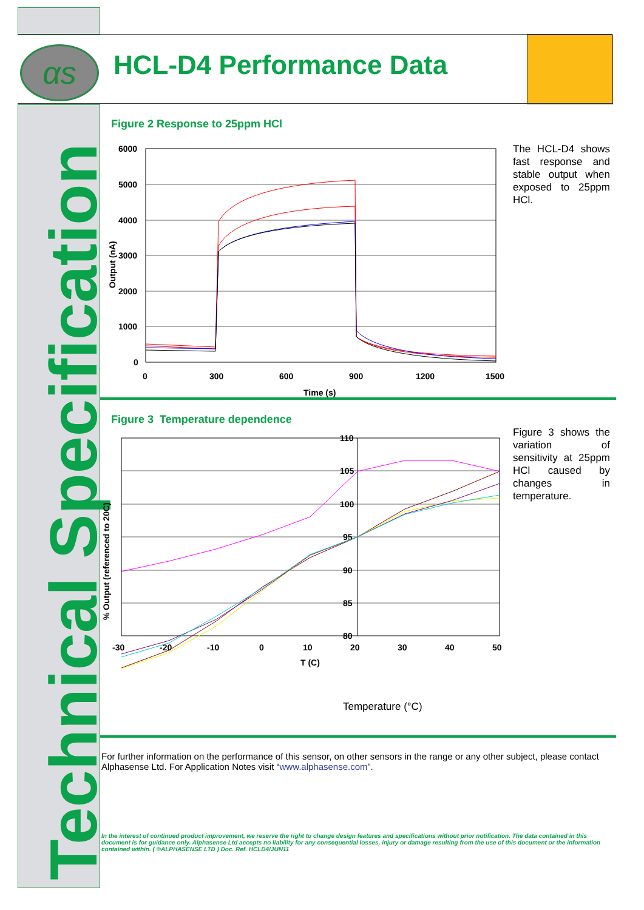αs
Technical Specification
HCL-D4 Performance Data
Figure 2 Response to 25ppm HCl
6000
5000
4000
3000
2000
1000
0
0
300
600
900
1200
1500
Time (s)
Output (nA)
The HCL-D4 shows fast response and stable output when exposed to 25ppm HCl.
Figure 3 Temperature dependence
110
105
100
95
90
85
80
-30
-20
-10
0
10
20
30
40
50
T (C)
% Output (referenced to 20C)
Temperature (°C)
Figure 3 shows the variation of sensitivity at 25ppm HCl caused by changes in temperature.
For further information on the performance of this sensor, on other sensors in the range or any other subject, please contact Alphasense Ltd. For Application Notes visit “www.alphasense.com”.
In the interest of continued product improvement, we reserve the right to change design features and specifications without prior notification. The data contained in this document is for guidance only. Alphasense Ltd accepts no liability for any consequential losses, injury or damage resulting from the use of this document or the information contained within. ( ©ALPHASENSE LTD ) Doc. Ref. HCLD4/JUN11